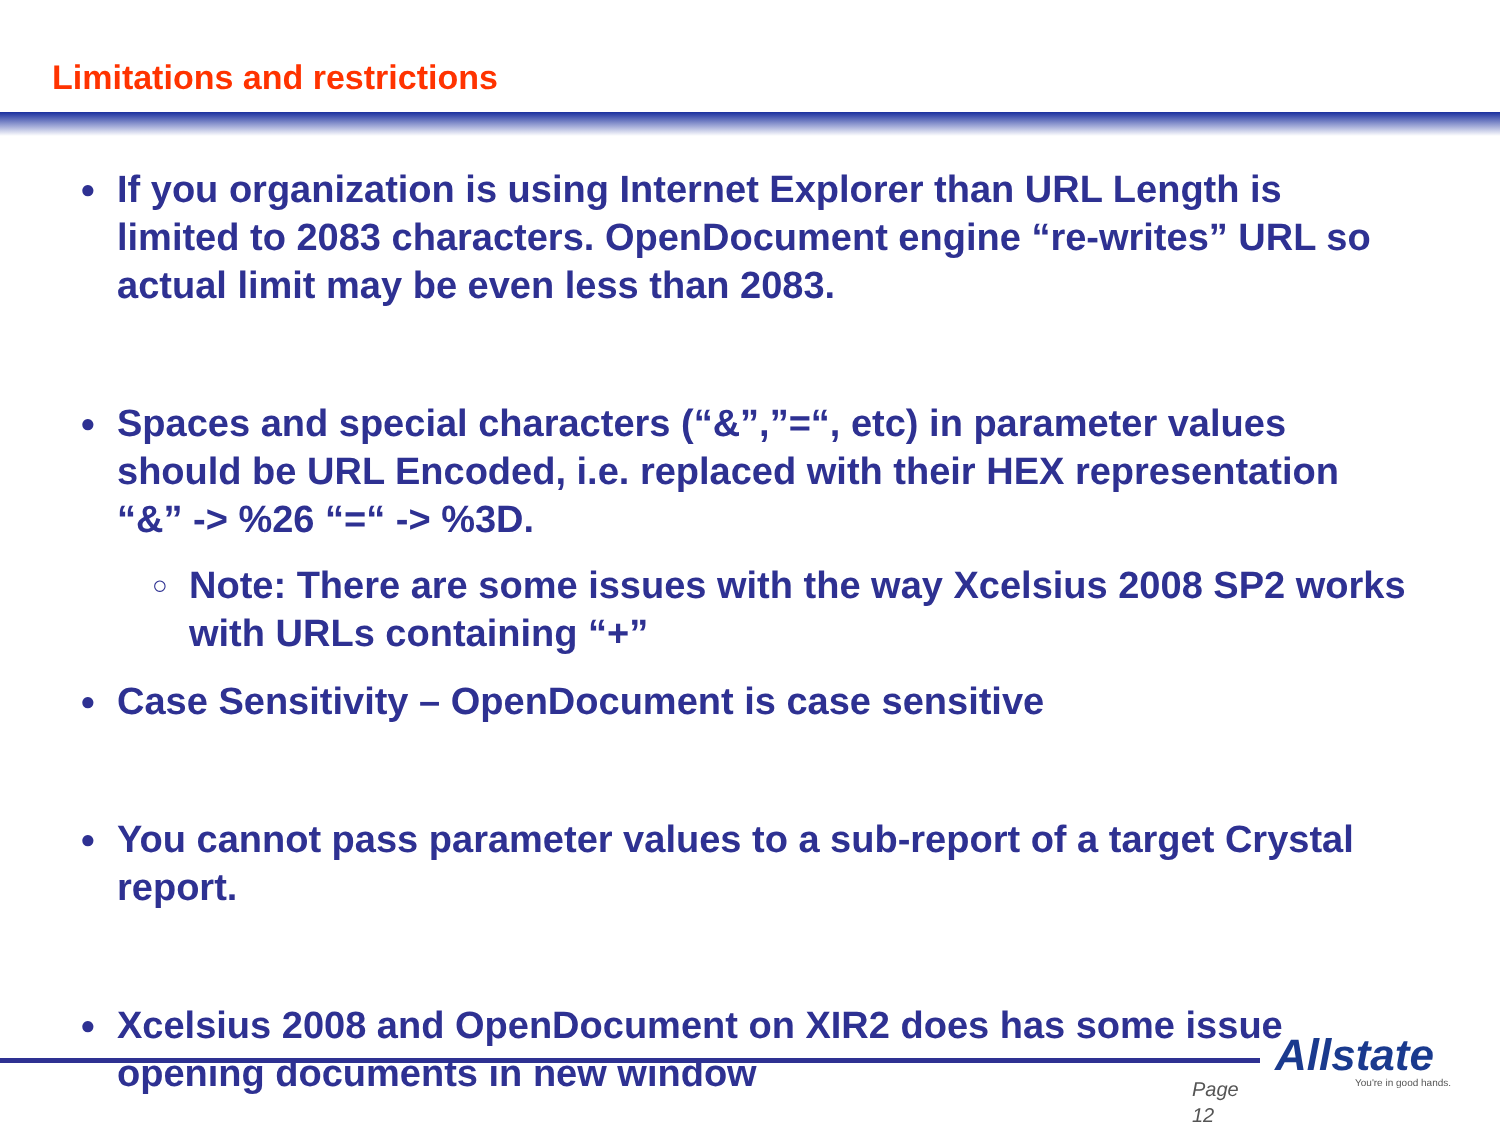Limitations and restrictions
●
If you organization is using Internet Explorer than URL Length is limited to 2083 characters. OpenDocument engine “re-writes” URL so actual limit may be even less than 2083.
●
Spaces and special characters (“&”,”=“, etc) in parameter values should be URL Encoded, i.e. replaced with their HEX representation “&” -> %26 “=“ -> %3D.
○
Note: There are some issues with the way Xcelsius 2008 SP2 works with URLs containing “+”
●
Case Sensitivity – OpenDocument is case sensitive
●
You cannot pass parameter values to a sub-report of a target Crystal report.
●
Xcelsius 2008 and OpenDocument on XIR2 does has some issue opening documents in new window
Page
12
Allstate
You're in good hands.